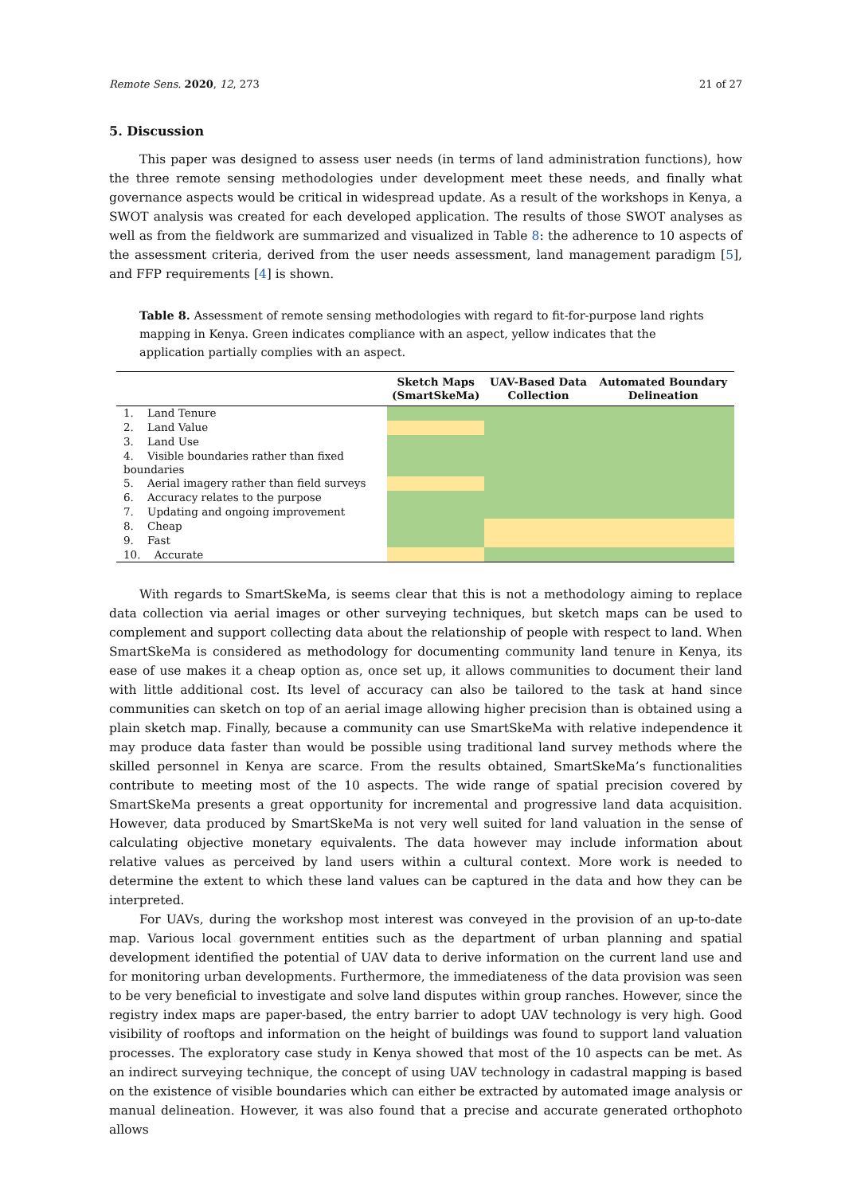Remote Sens. 2020, 12, 273 21 of 27
5. Discussion
This paper was designed to assess user needs (in terms of land administration functions), how the three remote sensing methodologies under development meet these needs, and finally what governance aspects would be critical in widespread update. As a result of the workshops in Kenya, a SWOT analysis was created for each developed application. The results of those SWOT analyses as well as from the fieldwork are summarized and visualized in Table 8: the adherence to 10 aspects of the assessment criteria, derived from the user needs assessment, land management paradigm [5], and FFP requirements [4] is shown.
Table 8. Assessment of remote sensing methodologies with regard to fit-for-purpose land rights mapping in Kenya. Green indicates compliance with an aspect, yellow indicates that the application partially complies with an aspect.
| | Sketch Maps (SmartSkeMa) | UAV-Based Data Collection | Automated Boundary Delineation |
| --- | --- | --- | --- |
| 1. Land Tenure | | | |
| 2. Land Value | | | |
| 3. Land Use | | | |
| 4. Visible boundaries rather than fixed boundaries | | | |
| 5. Aerial imagery rather than field surveys | | | |
| 6. Accuracy relates to the purpose | | | |
| 7. Updating and ongoing improvement | | | |
| 8. Cheap | | | |
| 9. Fast | | | |
| 10. Accurate | | | |
With regards to SmartSkeMa, is seems clear that this is not a methodology aiming to replace data collection via aerial images or other surveying techniques, but sketch maps can be used to complement and support collecting data about the relationship of people with respect to land. When SmartSkeMa is considered as methodology for documenting community land tenure in Kenya, its ease of use makes it a cheap option as, once set up, it allows communities to document their land with little additional cost. Its level of accuracy can also be tailored to the task at hand since communities can sketch on top of an aerial image allowing higher precision than is obtained using a plain sketch map. Finally, because a community can use SmartSkeMa with relative independence it may produce data faster than would be possible using traditional land survey methods where the skilled personnel in Kenya are scarce. From the results obtained, SmartSkeMa’s functionalities contribute to meeting most of the 10 aspects. The wide range of spatial precision covered by SmartSkeMa presents a great opportunity for incremental and progressive land data acquisition. However, data produced by SmartSkeMa is not very well suited for land valuation in the sense of calculating objective monetary equivalents. The data however may include information about relative values as perceived by land users within a cultural context. More work is needed to determine the extent to which these land values can be captured in the data and how they can be interpreted.
For UAVs, during the workshop most interest was conveyed in the provision of an up-to-date map. Various local government entities such as the department of urban planning and spatial development identified the potential of UAV data to derive information on the current land use and for monitoring urban developments. Furthermore, the immediateness of the data provision was seen to be very beneficial to investigate and solve land disputes within group ranches. However, since the registry index maps are paper-based, the entry barrier to adopt UAV technology is very high. Good visibility of rooftops and information on the height of buildings was found to support land valuation processes. The exploratory case study in Kenya showed that most of the 10 aspects can be met. As an indirect surveying technique, the concept of using UAV technology in cadastral mapping is based on the existence of visible boundaries which can either be extracted by automated image analysis or manual delineation. However, it was also found that a precise and accurate generated orthophoto allows